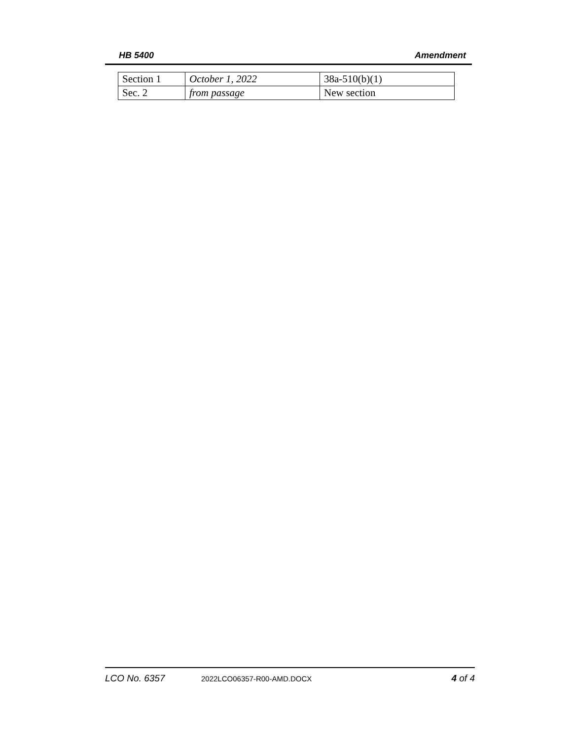HB 5400 Amendment
| Section 1 | October 1, 2022 | 38a-510(b)(1) |
| Sec. 2 | from passage | New section |
LCO No. 6357 2022LCO06357-R00-AMD.DOCX 4 of 4